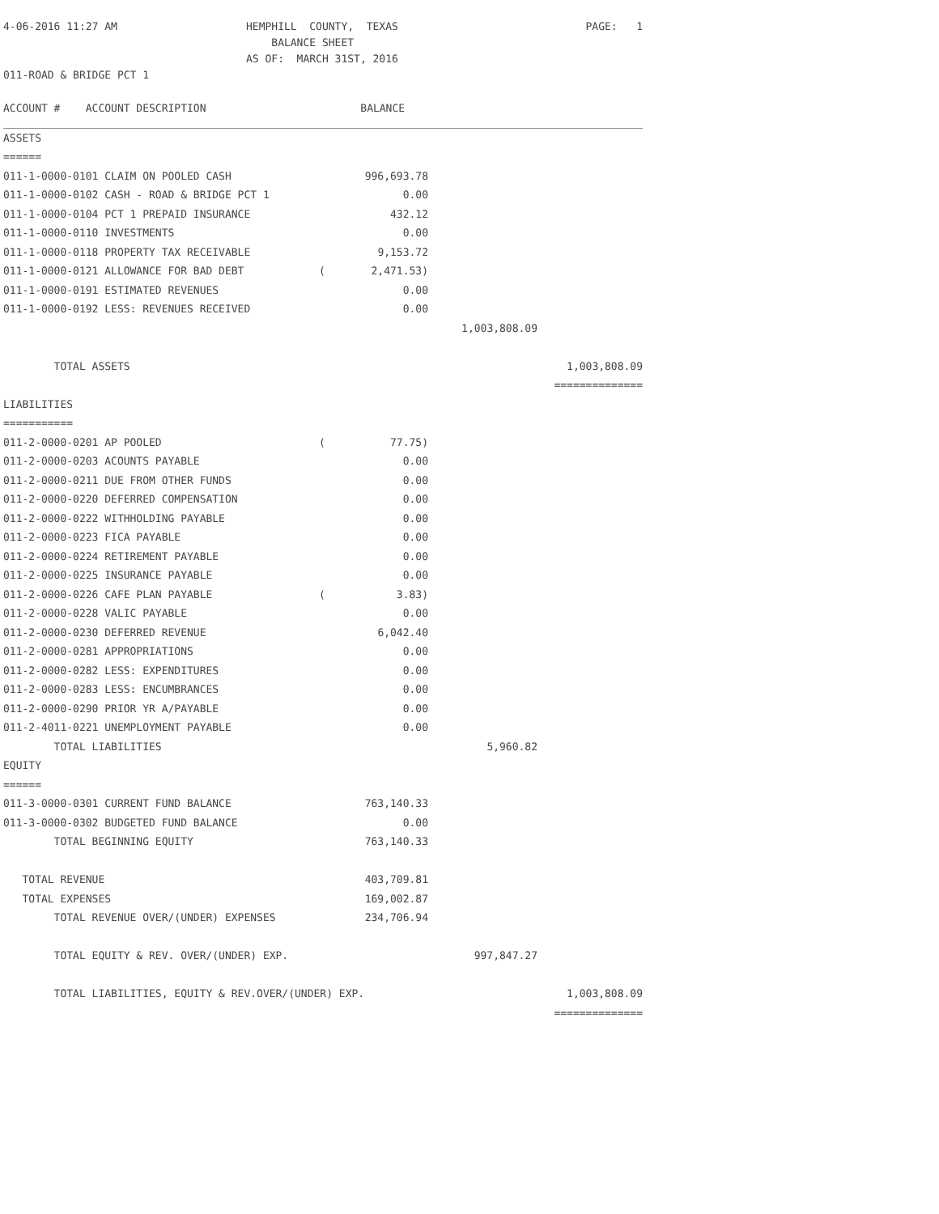| 4-06-2016 11:27 AM | HEMPHILL COUNTY, TEXAS | PAGE: 1 |
| | BALANCE SHEET | |
| | AS OF: MARCH 31ST, 2016 | |
| 011-ROAD & BRIDGE PCT 1 | | |
| ACCOUNT # ACCOUNT DESCRIPTION | | BALANCE | | |
| ASSETS | | | | |
| ====== | | | | |
| 011-1-0000-0101 CLAIM ON POOLED CASH | | 996,693.78 | | |
| 011-1-0000-0102 CASH - ROAD & BRIDGE PCT 1 | | 0.00 | | |
| 011-1-0000-0104 PCT 1 PREPAID INSURANCE | | 432.12 | | |
| 011-1-0000-0110 INVESTMENTS | | 0.00 | | |
| 011-1-0000-0118 PROPERTY TAX RECEIVABLE | | 9,153.72 | | |
| 011-1-0000-0121 ALLOWANCE FOR BAD DEBT | ( | 2,471.53) | | |
| 011-1-0000-0191 ESTIMATED REVENUES | | 0.00 | | |
| 011-1-0000-0192 LESS: REVENUES RECEIVED | | 0.00 | | |
| | | | 1,003,808.09 | |
| TOTAL ASSETS | | | | 1,003,808.09 |
| | | | | ============== |
| LIABILITIES | | | | |
| =========== | | | | |
| 011-2-0000-0201 AP POOLED | ( | 77.75) | | |
| 011-2-0000-0203 ACOUNTS PAYABLE | | 0.00 | | |
| 011-2-0000-0211 DUE FROM OTHER FUNDS | | 0.00 | | |
| 011-2-0000-0220 DEFERRED COMPENSATION | | 0.00 | | |
| 011-2-0000-0222 WITHHOLDING PAYABLE | | 0.00 | | |
| 011-2-0000-0223 FICA PAYABLE | | 0.00 | | |
| 011-2-0000-0224 RETIREMENT PAYABLE | | 0.00 | | |
| 011-2-0000-0225 INSURANCE PAYABLE | | 0.00 | | |
| 011-2-0000-0226 CAFE PLAN PAYABLE | ( | 3.83) | | |
| 011-2-0000-0228 VALIC PAYABLE | | 0.00 | | |
| 011-2-0000-0230 DEFERRED REVENUE | | 6,042.40 | | |
| 011-2-0000-0281 APPROPRIATIONS | | 0.00 | | |
| 011-2-0000-0282 LESS: EXPENDITURES | | 0.00 | | |
| 011-2-0000-0283 LESS: ENCUMBRANCES | | 0.00 | | |
| 011-2-0000-0290 PRIOR YR A/PAYABLE | | 0.00 | | |
| 011-2-4011-0221 UNEMPLOYMENT PAYABLE | | 0.00 | | |
| TOTAL LIABILITIES | | | 5,960.82 | |
| EQUITY | | | | |
| ====== | | | | |
| 011-3-0000-0301 CURRENT FUND BALANCE | | 763,140.33 | | |
| 011-3-0000-0302 BUDGETED FUND BALANCE | | 0.00 | | |
| TOTAL BEGINNING EQUITY | | 763,140.33 | | |
| TOTAL REVENUE | | 403,709.81 | | |
| TOTAL EXPENSES | | 169,002.87 | | |
| TOTAL REVENUE OVER/(UNDER) EXPENSES | | 234,706.94 | | |
| TOTAL EQUITY & REV. OVER/(UNDER) EXP. | | | 997,847.27 | |
| TOTAL LIABILITIES, EQUITY & REV.OVER/(UNDER) EXP. | | | | 1,003,808.09 |
| | | | | ============== |